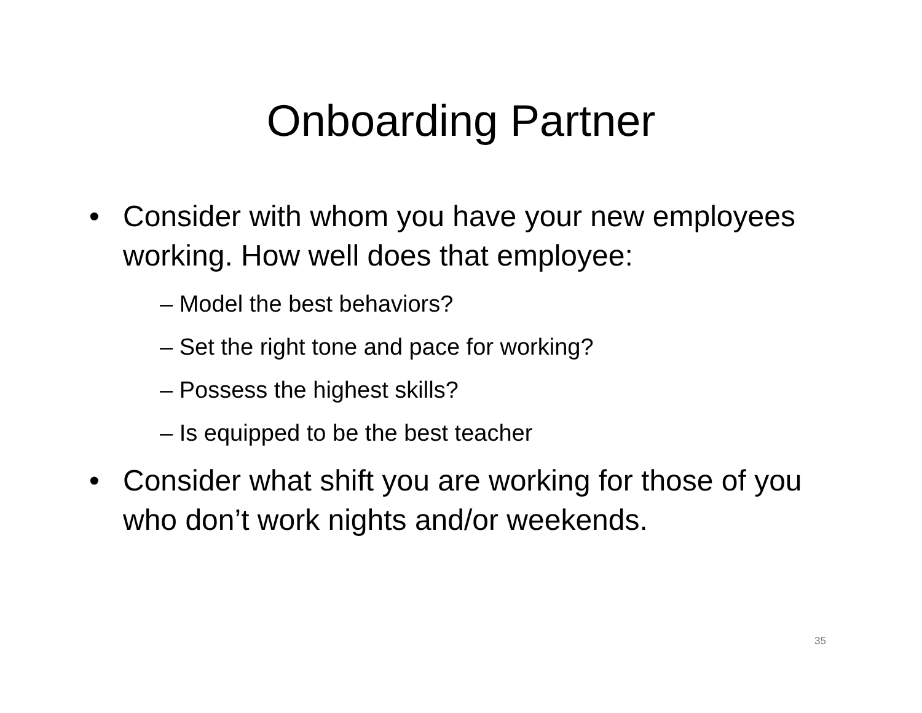Onboarding Partner
• Consider with whom you have your new employees working. How well does that employee:
– Model the best behaviors?
– Set the right tone and pace for working?
– Possess the highest skills?
– Is equipped to be the best teacher
• Consider what shift you are working for those of you who don’t work nights and/or weekends.
35